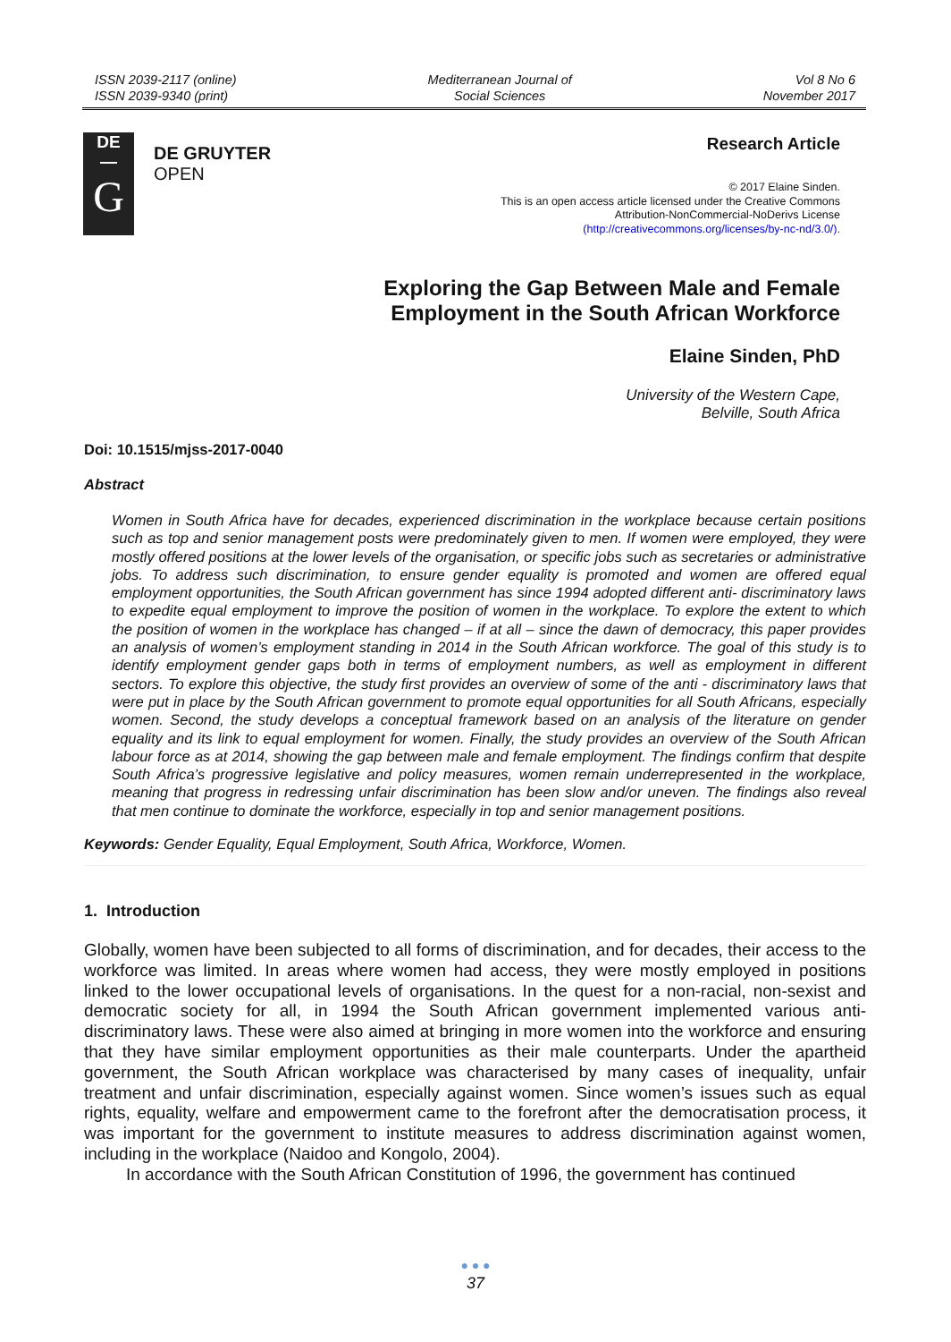ISSN 2039-2117 (online)
ISSN 2039-9340 (print)
Mediterranean Journal of
Social Sciences
Vol 8 No 6
November 2017
DE
—
G
DE GRUYTER
OPEN
Research Article
© 2017 Elaine Sinden.
This is an open access article licensed under the Creative Commons
Attribution-NonCommercial-NoDerivs License
(http://creativecommons.org/licenses/by-nc-nd/3.0/).
Exploring the Gap Between Male and Female
Employment in the South African Workforce
Elaine Sinden, PhD
University of the Western Cape,
Belville, South Africa
Doi: 10.1515/mjss-2017-0040
Abstract
Women in South Africa have for decades, experienced discrimination in the workplace because certain positions such as top and senior management posts were predominately given to men. If women were employed, they were mostly offered positions at the lower levels of the organisation, or specific jobs such as secretaries or administrative jobs. To address such discrimination, to ensure gender equality is promoted and women are offered equal employment opportunities, the South African government has since 1994 adopted different anti- discriminatory laws to expedite equal employment to improve the position of women in the workplace. To explore the extent to which the position of women in the workplace has changed – if at all – since the dawn of democracy, this paper provides an analysis of women’s employment standing in 2014 in the South African workforce. The goal of this study is to identify employment gender gaps both in terms of employment numbers, as well as employment in different sectors. To explore this objective, the study first provides an overview of some of the anti - discriminatory laws that were put in place by the South African government to promote equal opportunities for all South Africans, especially women. Second, the study develops a conceptual framework based on an analysis of the literature on gender equality and its link to equal employment for women. Finally, the study provides an overview of the South African labour force as at 2014, showing the gap between male and female employment. The findings confirm that despite South Africa’s progressive legislative and policy measures, women remain underrepresented in the workplace, meaning that progress in redressing unfair discrimination has been slow and/or uneven. The findings also reveal that men continue to dominate the workforce, especially in top and senior management positions.
Keywords: Gender Equality, Equal Employment, South Africa, Workforce, Women.
1. Introduction
Globally, women have been subjected to all forms of discrimination, and for decades, their access to the workforce was limited. In areas where women had access, they were mostly employed in positions linked to the lower occupational levels of organisations. In the quest for a non-racial, non-sexist and democratic society for all, in 1994 the South African government implemented various anti-discriminatory laws. These were also aimed at bringing in more women into the workforce and ensuring that they have similar employment opportunities as their male counterparts. Under the apartheid government, the South African workplace was characterised by many cases of inequality, unfair treatment and unfair discrimination, especially against women. Since women’s issues such as equal rights, equality, welfare and empowerment came to the forefront after the democratisation process, it was important for the government to institute measures to address discrimination against women, including in the workplace (Naidoo and Kongolo, 2004).
In accordance with the South African Constitution of 1996, the government has continued
● ● ●
37